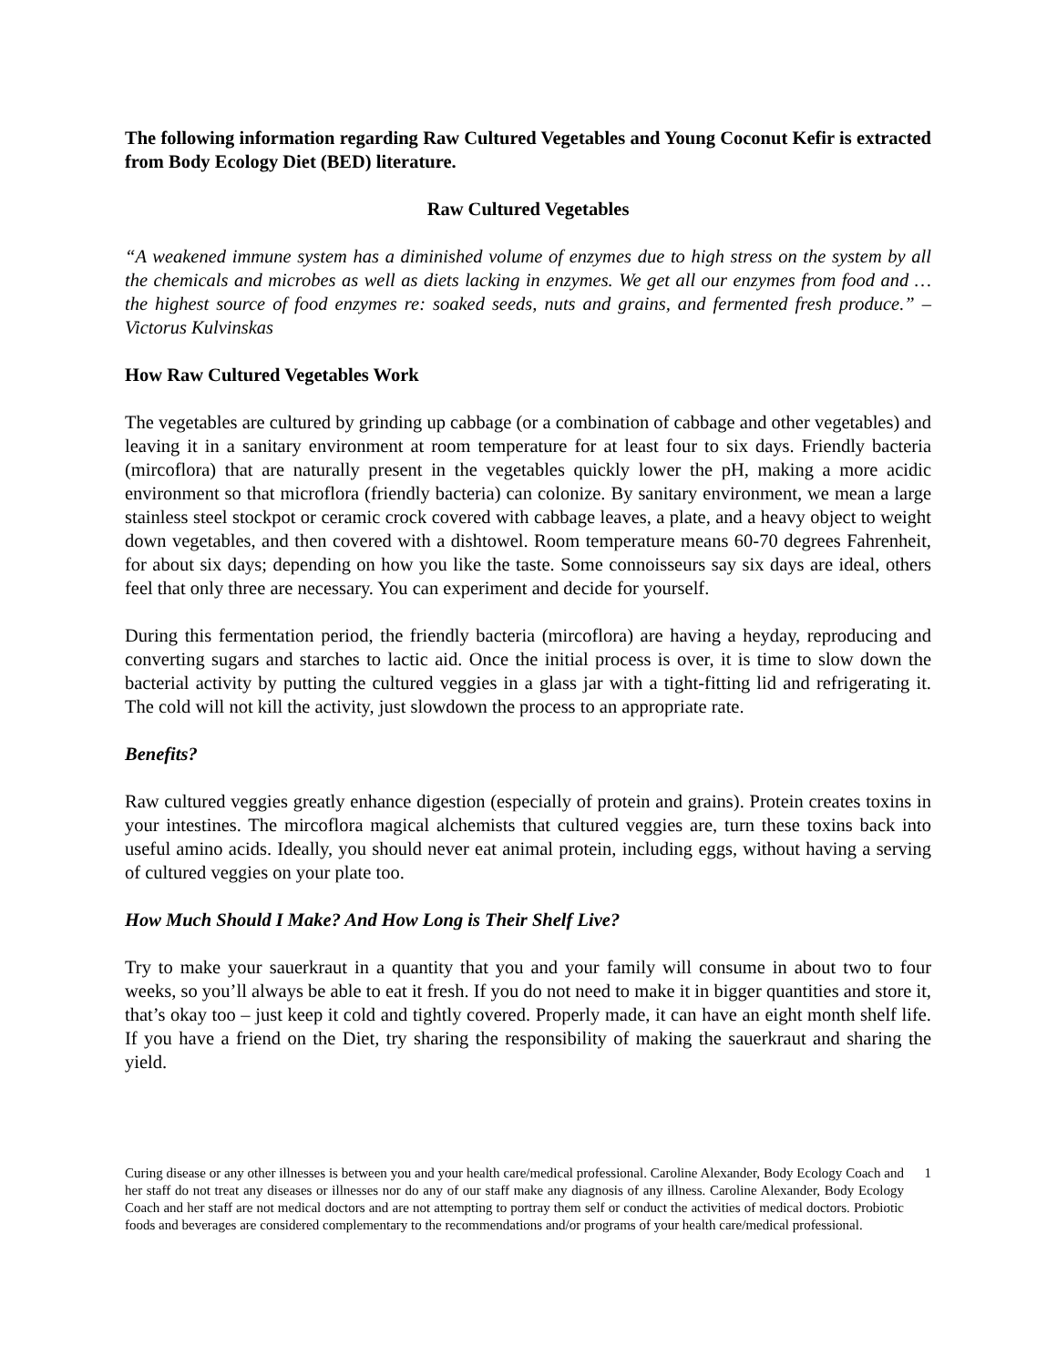The following information regarding Raw Cultured Vegetables and Young Coconut Kefir is extracted from Body Ecology Diet (BED) literature.
Raw Cultured Vegetables
“A weakened immune system has a diminished volume of enzymes due to high stress on the system by all the chemicals and microbes as well as diets lacking in enzymes. We get all our enzymes from food and … the highest source of food enzymes re: soaked seeds, nuts and grains, and fermented fresh produce.” – Victorus Kulvinskas
How Raw Cultured Vegetables Work
The vegetables are cultured by grinding up cabbage (or a combination of cabbage and other vegetables) and leaving it in a sanitary environment at room temperature for at least four to six days. Friendly bacteria (mircoflora) that are naturally present in the vegetables quickly lower the pH, making a more acidic environment so that microflora (friendly bacteria) can colonize. By sanitary environment, we mean a large stainless steel stockpot or ceramic crock covered with cabbage leaves, a plate, and a heavy object to weight down vegetables, and then covered with a dishtowel. Room temperature means 60-70 degrees Fahrenheit, for about six days; depending on how you like the taste. Some connoisseurs say six days are ideal, others feel that only three are necessary. You can experiment and decide for yourself.
During this fermentation period, the friendly bacteria (mircoflora) are having a heyday, reproducing and converting sugars and starches to lactic aid. Once the initial process is over, it is time to slow down the bacterial activity by putting the cultured veggies in a glass jar with a tight-fitting lid and refrigerating it. The cold will not kill the activity, just slowdown the process to an appropriate rate.
Benefits?
Raw cultured veggies greatly enhance digestion (especially of protein and grains). Protein creates toxins in your intestines. The mircoflora magical alchemists that cultured veggies are, turn these toxins back into useful amino acids. Ideally, you should never eat animal protein, including eggs, without having a serving of cultured veggies on your plate too.
How Much Should I Make? And How Long is Their Shelf Live?
Try to make your sauerkraut in a quantity that you and your family will consume in about two to four weeks, so you’ll always be able to eat it fresh. If you do not need to make it in bigger quantities and store it, that’s okay too – just keep it cold and tightly covered. Properly made, it can have an eight month shelf life. If you have a friend on the Diet, try sharing the responsibility of making the sauerkraut and sharing the yield.
Curing disease or any other illnesses is between you and your health care/medical professional. Caroline Alexander, Body Ecology Coach and her staff do not treat any diseases or illnesses nor do any of our staff make any diagnosis of any illness. Caroline Alexander, Body Ecology Coach and her staff are not medical doctors and are not attempting to portray them self or conduct the activities of medical doctors. Probiotic foods and beverages are considered complementary to the recommendations and/or programs of your health care/medical professional.
1